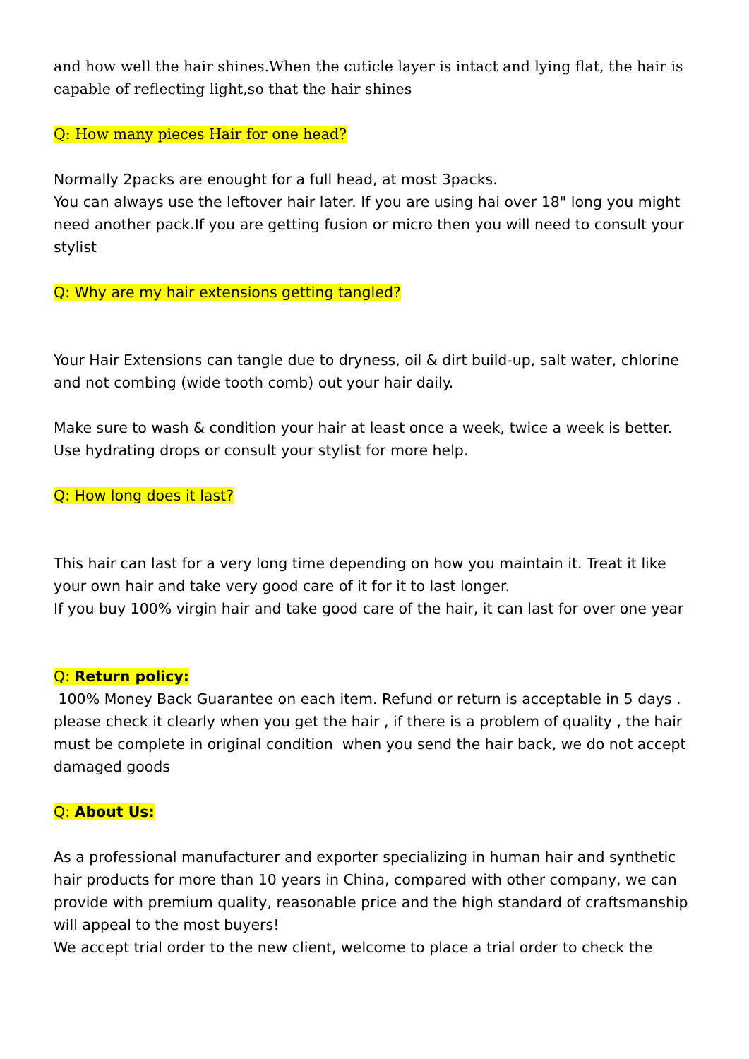and how well the hair shines.When the cuticle layer is intact and lying flat, the hair is capable of reflecting light,so that the hair shines
Q: How many pieces Hair for one head?
Normally 2packs are enought for a full head, at most 3packs.
You can always use the leftover hair later. If you are using hai over 18" long you might need another pack.If you are getting fusion or micro then you will need to consult your stylist
Q: Why are my hair extensions getting tangled?
Your Hair Extensions can tangle due to dryness, oil & dirt build-up, salt water, chlorine and not combing (wide tooth comb) out your hair daily.
Make sure to wash & condition your hair at least once a week, twice a week is better. Use hydrating drops or consult your stylist for more help.
Q: How long does it last?
This hair can last for a very long time depending on how you maintain it. Treat it like your own hair and take very good care of it for it to last longer.
If you buy 100% virgin hair and take good care of the hair, it can last for over one year
Q: Return policy:
100% Money Back Guarantee on each item. Refund or return is acceptable in 5 days . please check it clearly when you get the hair , if there is a problem of quality , the hair must be complete in original condition when you send the hair back, we do not accept damaged goods
Q: About Us:
As a professional manufacturer and exporter specializing in human hair and synthetic hair products for more than 10 years in China, compared with other company, we can provide with premium quality, reasonable price and the high standard of craftsmanship will appeal to the most buyers!
We accept trial order to the new client, welcome to place a trial order to check the